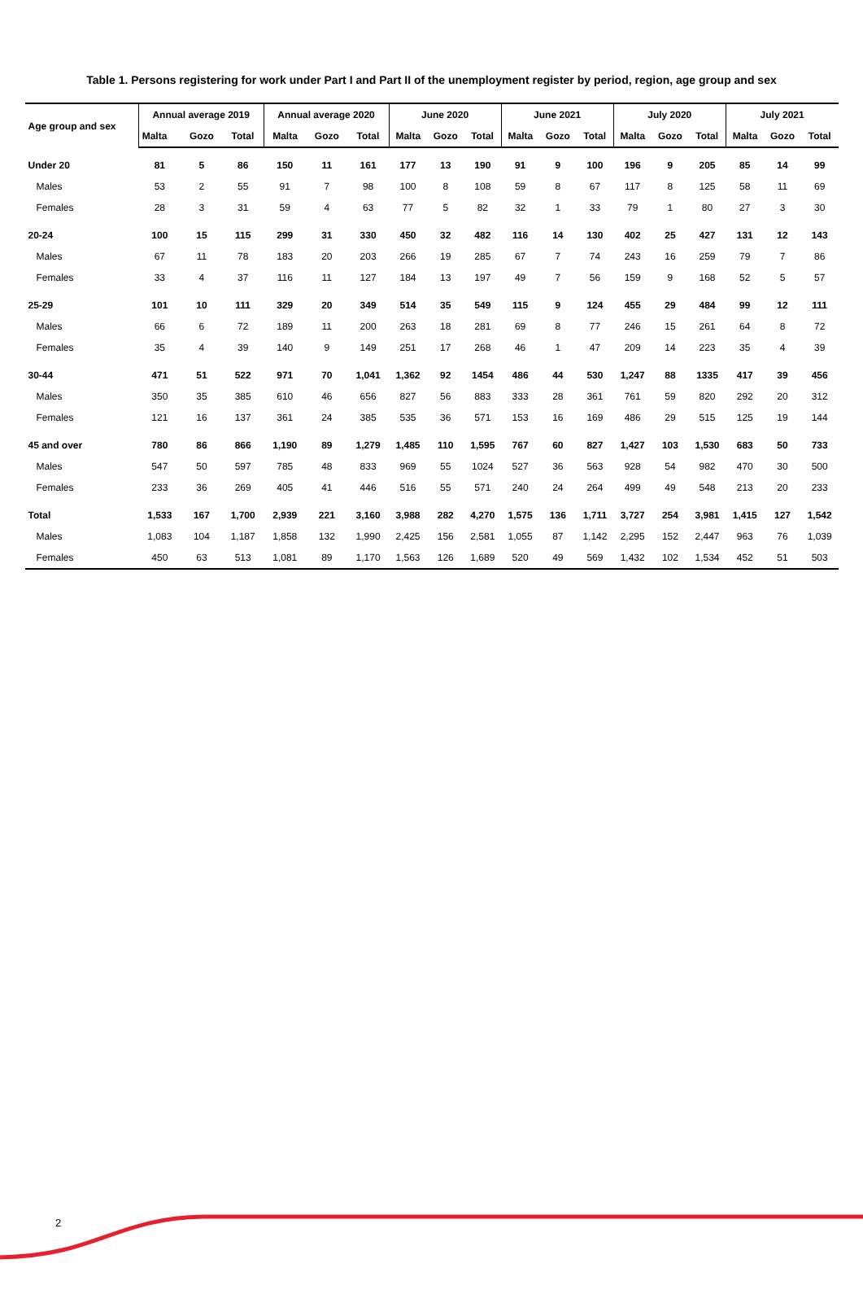Table 1. Persons registering for work under Part I and Part II of the unemployment register by period, region, age group and sex
| Age group and sex | Annual average 2019 | | | Annual average 2020 | | | June 2020 | | | June 2021 | | | July 2020 | | | July 2021 | | |
| --- | --- | --- | --- | --- | --- | --- | --- | --- | --- | --- | --- | --- | --- | --- | --- | --- | --- | --- |
| | Malta | Gozo | Total | Malta | Gozo | Total | Malta | Gozo | Total | Malta | Gozo | Total | Malta | Gozo | Total | Malta | Gozo | Total |
| Under 20 | 81 | 5 | 86 | 150 | 11 | 161 | 177 | 13 | 190 | 91 | 9 | 100 | 196 | 9 | 205 | 85 | 14 | 99 |
| Males | 53 | 2 | 55 | 91 | 7 | 98 | 100 | 8 | 108 | 59 | 8 | 67 | 117 | 8 | 125 | 58 | 11 | 69 |
| Females | 28 | 3 | 31 | 59 | 4 | 63 | 77 | 5 | 82 | 32 | 1 | 33 | 79 | 1 | 80 | 27 | 3 | 30 |
| 20-24 | 100 | 15 | 115 | 299 | 31 | 330 | 450 | 32 | 482 | 116 | 14 | 130 | 402 | 25 | 427 | 131 | 12 | 143 |
| Males | 67 | 11 | 78 | 183 | 20 | 203 | 266 | 19 | 285 | 67 | 7 | 74 | 243 | 16 | 259 | 79 | 7 | 86 |
| Females | 33 | 4 | 37 | 116 | 11 | 127 | 184 | 13 | 197 | 49 | 7 | 56 | 159 | 9 | 168 | 52 | 5 | 57 |
| 25-29 | 101 | 10 | 111 | 329 | 20 | 349 | 514 | 35 | 549 | 115 | 9 | 124 | 455 | 29 | 484 | 99 | 12 | 111 |
| Males | 66 | 6 | 72 | 189 | 11 | 200 | 263 | 18 | 281 | 69 | 8 | 77 | 246 | 15 | 261 | 64 | 8 | 72 |
| Females | 35 | 4 | 39 | 140 | 9 | 149 | 251 | 17 | 268 | 46 | 1 | 47 | 209 | 14 | 223 | 35 | 4 | 39 |
| 30-44 | 471 | 51 | 522 | 971 | 70 | 1,041 | 1,362 | 92 | 1454 | 486 | 44 | 530 | 1,247 | 88 | 1335 | 417 | 39 | 456 |
| Males | 350 | 35 | 385 | 610 | 46 | 656 | 827 | 56 | 883 | 333 | 28 | 361 | 761 | 59 | 820 | 292 | 20 | 312 |
| Females | 121 | 16 | 137 | 361 | 24 | 385 | 535 | 36 | 571 | 153 | 16 | 169 | 486 | 29 | 515 | 125 | 19 | 144 |
| 45 and over | 780 | 86 | 866 | 1,190 | 89 | 1,279 | 1,485 | 110 | 1,595 | 767 | 60 | 827 | 1,427 | 103 | 1,530 | 683 | 50 | 733 |
| Males | 547 | 50 | 597 | 785 | 48 | 833 | 969 | 55 | 1024 | 527 | 36 | 563 | 928 | 54 | 982 | 470 | 30 | 500 |
| Females | 233 | 36 | 269 | 405 | 41 | 446 | 516 | 55 | 571 | 240 | 24 | 264 | 499 | 49 | 548 | 213 | 20 | 233 |
| Total | 1,533 | 167 | 1,700 | 2,939 | 221 | 3,160 | 3,988 | 282 | 4,270 | 1,575 | 136 | 1,711 | 3,727 | 254 | 3,981 | 1,415 | 127 | 1,542 |
| Males | 1,083 | 104 | 1,187 | 1,858 | 132 | 1,990 | 2,425 | 156 | 2,581 | 1,055 | 87 | 1,142 | 2,295 | 152 | 2,447 | 963 | 76 | 1,039 |
| Females | 450 | 63 | 513 | 1,081 | 89 | 1,170 | 1,563 | 126 | 1,689 | 520 | 49 | 569 | 1,432 | 102 | 1,534 | 452 | 51 | 503 |
2